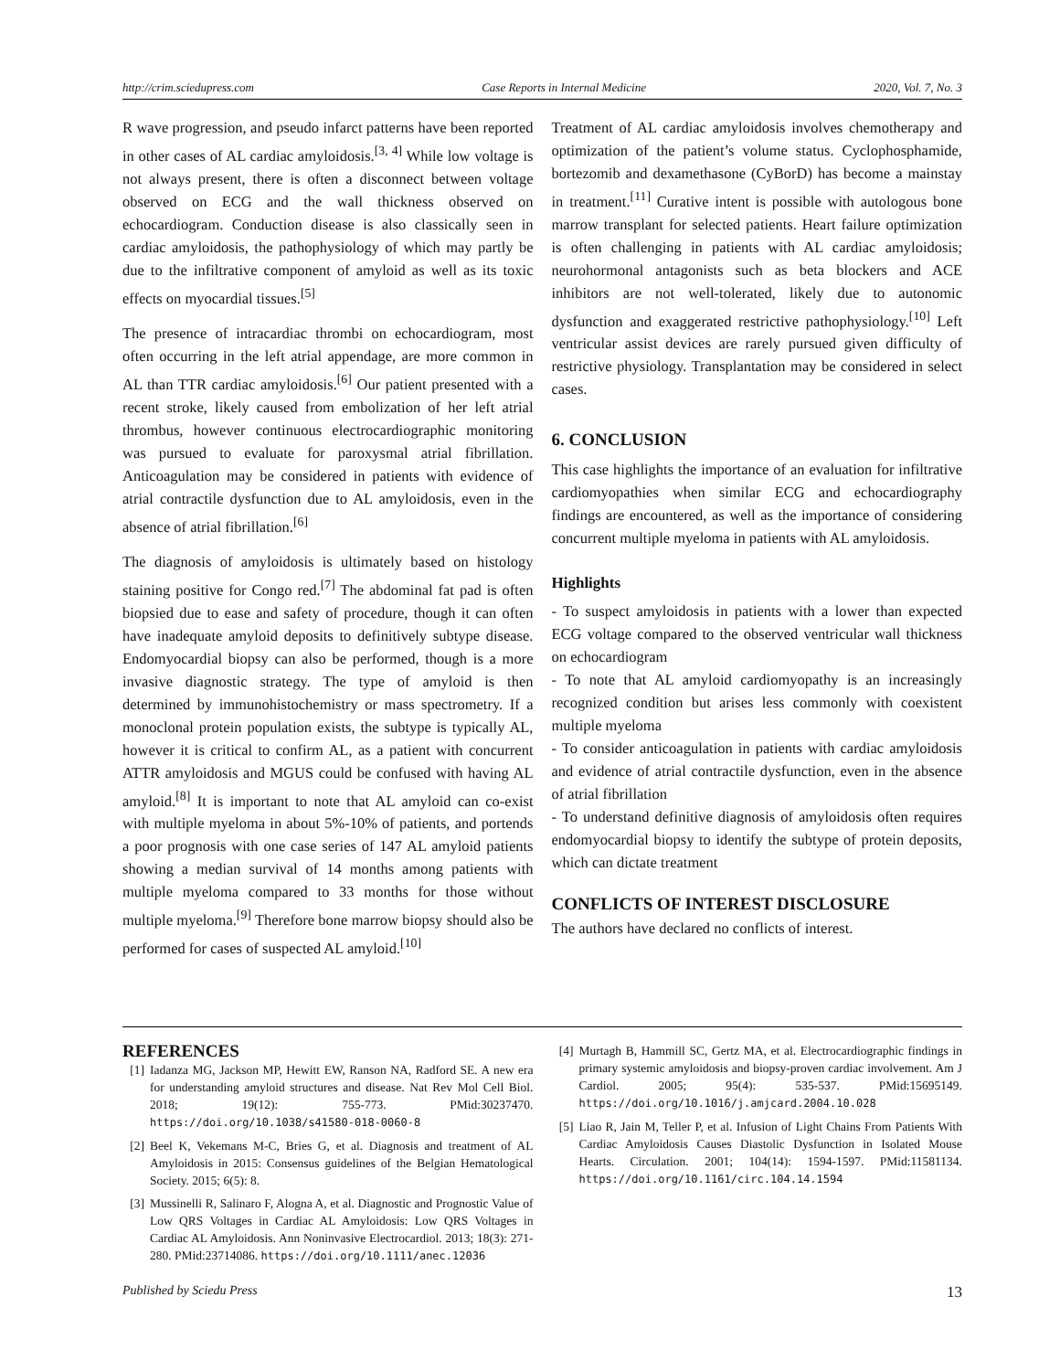http://crim.sciedupress.com Case Reports in Internal Medicine 2020, Vol. 7, No. 3
R wave progression, and pseudo infarct patterns have been reported in other cases of AL cardiac amyloidosis.<sup>[3, 4]</sup> While low voltage is not always present, there is often a disconnect between voltage observed on ECG and the wall thickness observed on echocardiogram. Conduction disease is also classically seen in cardiac amyloidosis, the pathophysiology of which may partly be due to the infiltrative component of amyloid as well as its toxic effects on myocardial tissues.<sup>[5]</sup>
The presence of intracardiac thrombi on echocardiogram, most often occurring in the left atrial appendage, are more common in AL than TTR cardiac amyloidosis.<sup>[6]</sup> Our patient presented with a recent stroke, likely caused from embolization of her left atrial thrombus, however continuous electrocardiographic monitoring was pursued to evaluate for paroxysmal atrial fibrillation. Anticoagulation may be considered in patients with evidence of atrial contractile dysfunction due to AL amyloidosis, even in the absence of atrial fibrillation.<sup>[6]</sup>
The diagnosis of amyloidosis is ultimately based on histology staining positive for Congo red.<sup>[7]</sup> The abdominal fat pad is often biopsied due to ease and safety of procedure, though it can often have inadequate amyloid deposits to definitively subtype disease. Endomyocardial biopsy can also be performed, though is a more invasive diagnostic strategy. The type of amyloid is then determined by immunohistochemistry or mass spectrometry. If a monoclonal protein population exists, the subtype is typically AL, however it is critical to confirm AL, as a patient with concurrent ATTR amyloidosis and MGUS could be confused with having AL amyloid.<sup>[8]</sup> It is important to note that AL amyloid can co-exist with multiple myeloma in about 5%-10% of patients, and portends a poor prognosis with one case series of 147 AL amyloid patients showing a median survival of 14 months among patients with multiple myeloma compared to 33 months for those without multiple myeloma.<sup>[9]</sup> Therefore bone marrow biopsy should also be performed for cases of suspected AL amyloid.<sup>[10]</sup>
Treatment of AL cardiac amyloidosis involves chemotherapy and optimization of the patient’s volume status. Cyclophosphamide, bortezomib and dexamethasone (CyBorD) has become a mainstay in treatment.<sup>[11]</sup> Curative intent is possible with autologous bone marrow transplant for selected patients. Heart failure optimization is often challenging in patients with AL cardiac amyloidosis; neurohormonal antagonists such as beta blockers and ACE inhibitors are not well-tolerated, likely due to autonomic dysfunction and exaggerated restrictive pathophysiology.<sup>[10]</sup> Left ventricular assist devices are rarely pursued given difficulty of restrictive physiology. Transplantation may be considered in select cases.
6. CONCLUSION
This case highlights the importance of an evaluation for infiltrative cardiomyopathies when similar ECG and echocardiography findings are encountered, as well as the importance of considering concurrent multiple myeloma in patients with AL amyloidosis.
Highlights
- To suspect amyloidosis in patients with a lower than expected ECG voltage compared to the observed ventricular wall thickness on echocardiogram
- To note that AL amyloid cardiomyopathy is an increasingly recognized condition but arises less commonly with coexistent multiple myeloma
- To consider anticoagulation in patients with cardiac amyloidosis and evidence of atrial contractile dysfunction, even in the absence of atrial fibrillation
- To understand definitive diagnosis of amyloidosis often requires endomyocardial biopsy to identify the subtype of protein deposits, which can dictate treatment
CONFLICTS OF INTEREST DISCLOSURE
The authors have declared no conflicts of interest.
REFERENCES
[1] Iadanza MG, Jackson MP, Hewitt EW, Ranson NA, Radford SE. A new era for understanding amyloid structures and disease. Nat Rev Mol Cell Biol. 2018; 19(12): 755-773. PMid:30237470. https://doi.org/10.1038/s41580-018-0060-8
[2] Beel K, Vekemans M-C, Bries G, et al. Diagnosis and treatment of AL Amyloidosis in 2015: Consensus guidelines of the Belgian Hematological Society. 2015; 6(5): 8.
[3] Mussinelli R, Salinaro F, Alogna A, et al. Diagnostic and Prognostic Value of Low QRS Voltages in Cardiac AL Amyloidosis: Low QRS Voltages in Cardiac AL Amyloidosis. Ann Noninvasive Electrocardiol. 2013; 18(3): 271-280. PMid:23714086. https://doi.org/10.1111/anec.12036
[4] Murtagh B, Hammill SC, Gertz MA, et al. Electrocardiographic findings in primary systemic amyloidosis and biopsy-proven cardiac involvement. Am J Cardiol. 2005; 95(4): 535-537. PMid:15695149. https://doi.org/10.1016/j.amjcard.2004.10.028
[5] Liao R, Jain M, Teller P, et al. Infusion of Light Chains From Patients With Cardiac Amyloidosis Causes Diastolic Dysfunction in Isolated Mouse Hearts. Circulation. 2001; 104(14): 1594-1597. PMid:11581134. https://doi.org/10.1161/circ.104.14.1594
Published by Sciedu Press 13